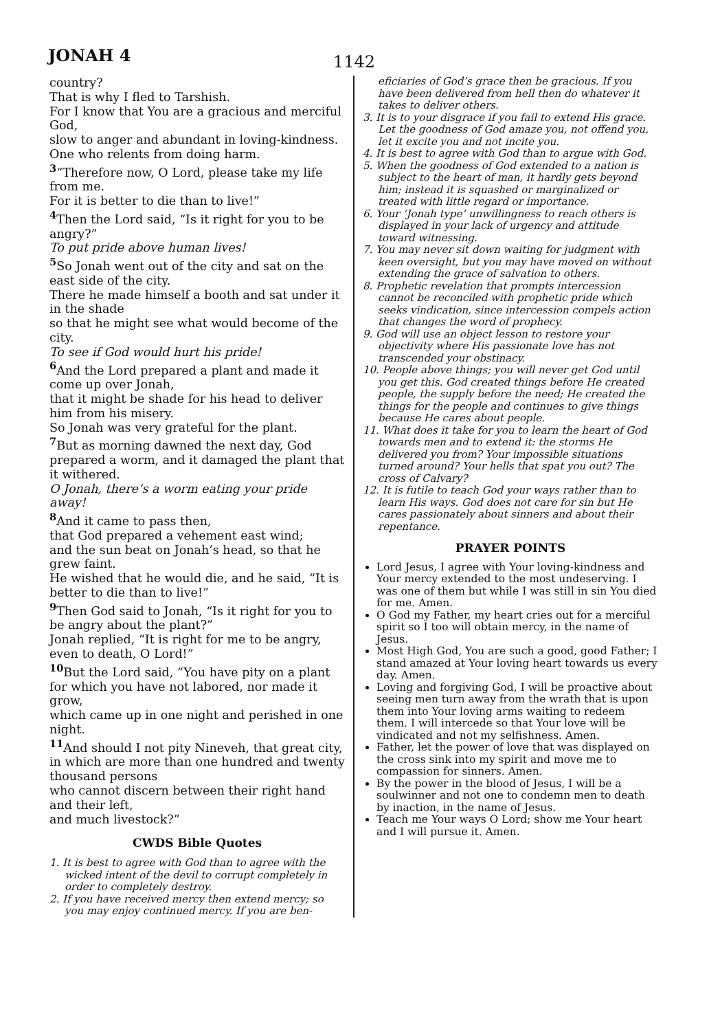JONAH 4 1142
country?
That is why I fled to Tarshish.
For I know that You are a gracious and merciful God,
slow to anger and abundant in loving-kindness.
One who relents from doing harm.
<sup>3</sup> “Therefore now, O Lord, please take my life from me.
For it is better to die than to live!”
<sup>4</sup> Then the Lord said, “Is it right for you to be angry?”
To put pride above human lives!
<sup>5</sup> So Jonah went out of the city and sat on the east side of the city.
There he made himself a booth and sat under it in the shade
so that he might see what would become of the city.
To see if God would hurt his pride!
<sup>6</sup> And the Lord prepared a plant and made it come up over Jonah,
that it might be shade for his head to deliver him from his misery.
So Jonah was very grateful for the plant.
<sup>7</sup> But as morning dawned the next day, God prepared a worm, and it damaged the plant that it withered.
O Jonah, there’s a worm eating your pride away!
<sup>8</sup> And it came to pass then,
that God prepared a vehement east wind;
and the sun beat on Jonah’s head, so that he grew faint.
He wished that he would die, and he said, “It is better to die than to live!”
<sup>9</sup> Then God said to Jonah, “Is it right for you to be angry about the plant?”
Jonah replied, “It is right for me to be angry, even to death, O Lord!”
<sup>10</sup> But the Lord said, “You have pity on a plant for which you have not labored, nor made it grow,
which came up in one night and perished in one night.
<sup>11</sup> And should I not pity Nineveh, that great city,
in which are more than one hundred and twenty thousand persons
who cannot discern between their right hand and their left,
and much livestock?”
CWDS Bible Quotes
1. It is best to agree with God than to agree with the wicked intent of the devil to corrupt completely in order to completely destroy.
2. If you have received mercy then extend mercy; so you may enjoy continued mercy. If you are ben-
eficiaries of God’s grace then be gracious. If you have been delivered from hell then do whatever it takes to deliver others.
3. It is to your disgrace if you fail to extend His grace. Let the goodness of God amaze you, not offend you, let it excite you and not incite you.
4. It is best to agree with God than to argue with God.
5. When the goodness of God extended to a nation is subject to the heart of man, it hardly gets beyond him; instead it is squashed or marginalized or treated with little regard or importance.
6. Your ‘Jonah type’ unwillingness to reach others is displayed in your lack of urgency and attitude toward witnessing.
7. You may never sit down waiting for judgment with keen oversight, but you may have moved on without extending the grace of salvation to others.
8. Prophetic revelation that prompts intercession cannot be reconciled with prophetic pride which seeks vindication, since intercession compels action that changes the word of prophecy.
9. God will use an object lesson to restore your objectivity where His passionate love has not transcended your obstinacy.
10. People above things; you will never get God until you get this. God created things before He created people, the supply before the need; He created the things for the people and continues to give things because He cares about people.
11. What does it take for you to learn the heart of God towards men and to extend it: the storms He delivered you from? Your impossible situations turned around? Your hells that spat you out? The cross of Calvary?
12. It is futile to teach God your ways rather than to learn His ways. God does not care for sin but He cares passionately about sinners and about their repentance.
PRAYER POINTS
Lord Jesus, I agree with Your loving-kindness and Your mercy extended to the most undeserving. I was one of them but while I was still in sin You died for me. Amen.
O God my Father, my heart cries out for a merciful spirit so I too will obtain mercy, in the name of Jesus.
Most High God, You are such a good, good Father; I stand amazed at Your loving heart towards us every day. Amen.
Loving and forgiving God, I will be proactive about seeing men turn away from the wrath that is upon them into Your loving arms waiting to redeem them. I will intercede so that Your love will be vindicated and not my selfishness. Amen.
Father, let the power of love that was displayed on the cross sink into my spirit and move me to compassion for sinners. Amen.
By the power in the blood of Jesus, I will be a soulwinner and not one to condemn men to death by inaction, in the name of Jesus.
Teach me Your ways O Lord; show me Your heart and I will pursue it. Amen.